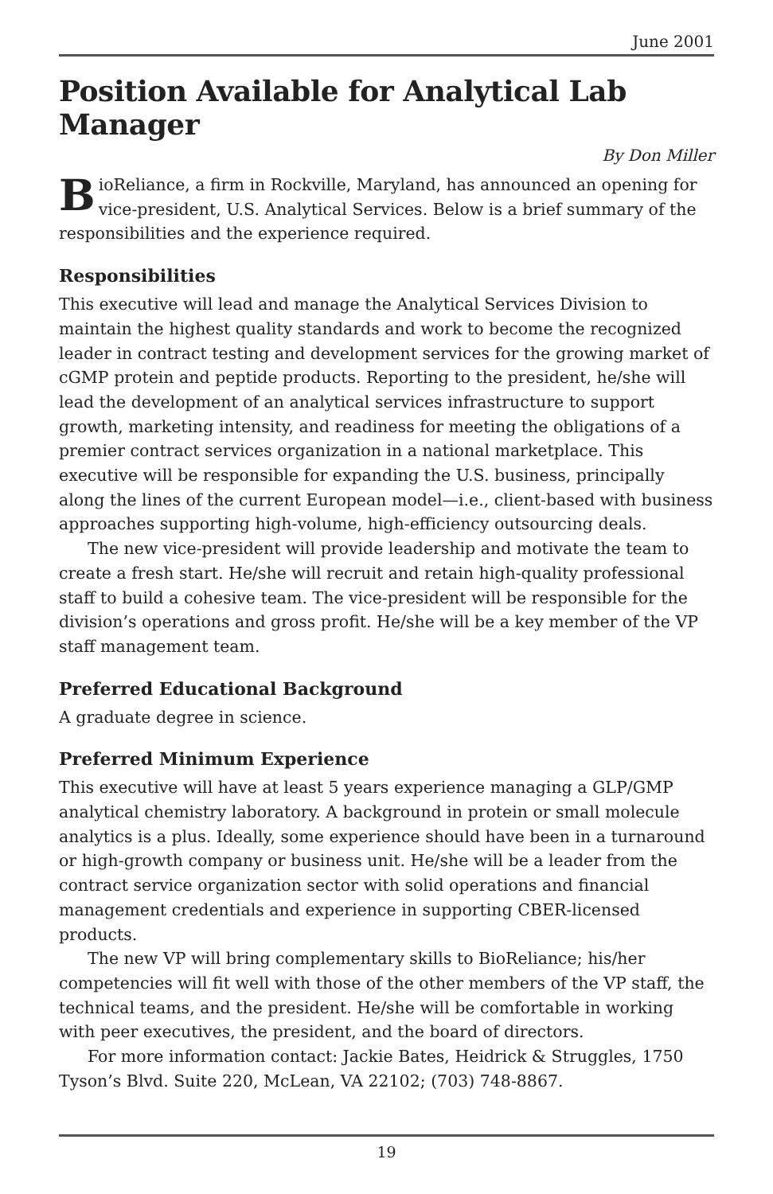June 2001
Position Available for Analytical Lab Manager
By Don Miller
BioReliance, a firm in Rockville, Maryland, has announced an opening for vice-president, U.S. Analytical Services. Below is a brief summary of the responsibilities and the experience required.
Responsibilities
This executive will lead and manage the Analytical Services Division to maintain the highest quality standards and work to become the recognized leader in contract testing and development services for the growing market of cGMP protein and peptide products. Reporting to the president, he/she will lead the development of an analytical services infrastructure to support growth, marketing intensity, and readiness for meeting the obligations of a premier contract services organization in a national marketplace. This executive will be responsible for expanding the U.S. business, principally along the lines of the current European model—i.e., client-based with business approaches supporting high-volume, high-efficiency outsourcing deals.
The new vice-president will provide leadership and motivate the team to create a fresh start. He/she will recruit and retain high-quality professional staff to build a cohesive team. The vice-president will be responsible for the division’s operations and gross profit. He/she will be a key member of the VP staff management team.
Preferred Educational Background
A graduate degree in science.
Preferred Minimum Experience
This executive will have at least 5 years experience managing a GLP/GMP analytical chemistry laboratory. A background in protein or small molecule analytics is a plus. Ideally, some experience should have been in a turnaround or high-growth company or business unit. He/she will be a leader from the contract service organization sector with solid operations and financial management credentials and experience in supporting CBER-licensed products.
The new VP will bring complementary skills to BioReliance; his/her competencies will fit well with those of the other members of the VP staff, the technical teams, and the president. He/she will be comfortable in working with peer executives, the president, and the board of directors.
For more information contact: Jackie Bates, Heidrick & Struggles, 1750 Tyson’s Blvd. Suite 220, McLean, VA 22102; (703) 748-8867.
19